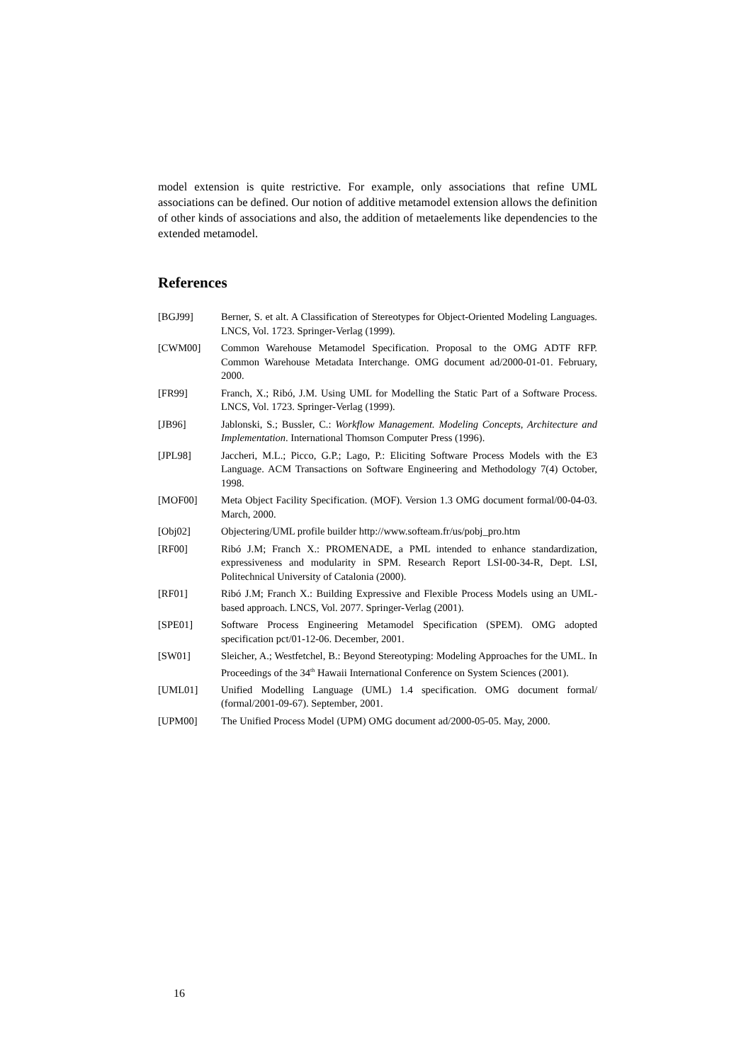model extension is quite restrictive. For example, only associations that refine UML associations can be defined. Our notion of additive metamodel extension allows the definition of other kinds of associations and also, the addition of metaelements like dependencies to the extended metamodel.
References
[BGJ99] Berner, S. et alt. A Classification of Stereotypes for Object-Oriented Modeling Languages. LNCS, Vol. 1723. Springer-Verlag (1999).
[CWM00] Common Warehouse Metamodel Specification. Proposal to the OMG ADTF RFP. Common Warehouse Metadata Interchange. OMG document ad/2000-01-01. February, 2000.
[FR99] Franch, X.; Ribó, J.M. Using UML for Modelling the Static Part of a Software Process. LNCS, Vol. 1723. Springer-Verlag (1999).
[JB96] Jablonski, S.; Bussler, C.: Workflow Management. Modeling Concepts, Architecture and Implementation. International Thomson Computer Press (1996).
[JPL98] Jaccheri, M.L.; Picco, G.P.; Lago, P.: Eliciting Software Process Models with the E3 Language. ACM Transactions on Software Engineering and Methodology 7(4) October, 1998.
[MOF00] Meta Object Facility Specification. (MOF). Version 1.3 OMG document formal/00-04-03. March, 2000.
[Obj02] Objectering/UML profile builder http://www.softeam.fr/us/pobj_pro.htm
[RF00] Ribó J.M; Franch X.: PROMENADE, a PML intended to enhance standardization, expressiveness and modularity in SPM. Research Report LSI-00-34-R, Dept. LSI, Politechnical University of Catalonia (2000).
[RF01] Ribó J.M; Franch X.: Building Expressive and Flexible Process Models using an UML-based approach. LNCS, Vol. 2077. Springer-Verlag (2001).
[SPE01] Software Process Engineering Metamodel Specification (SPEM). OMG adopted specification pct/01-12-06. December, 2001.
[SW01] Sleicher, A.; Westfetchel, B.: Beyond Stereotyping: Modeling Approaches for the UML. In Proceedings of the 34<sup>th</sup> Hawaii International Conference on System Sciences (2001).
[UML01] Unified Modelling Language (UML) 1.4 specification. OMG document formal/ (formal/2001-09-67). September, 2001.
[UPM00] The Unified Process Model (UPM) OMG document ad/2000-05-05. May, 2000.
16